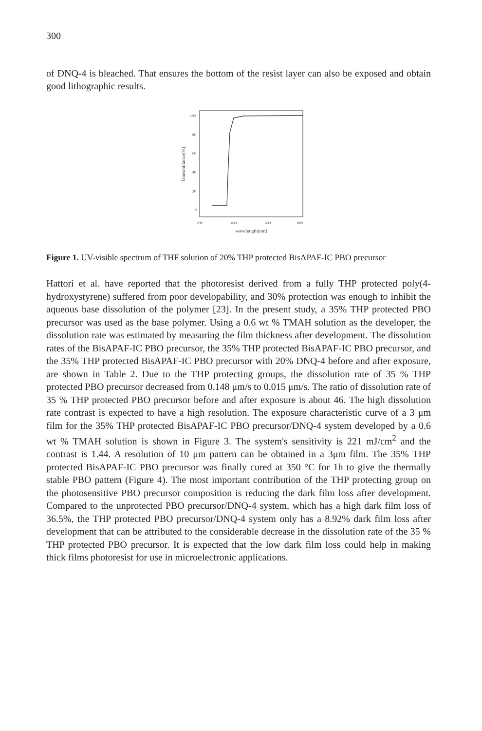300
of DNQ-4 is bleached. That ensures the bottom of the resist layer can also be exposed and obtain good lithographic results.
100
80
60
40
20
0
200
400
600
800
wavelength(nm)
Transmittance(%)
Figure 1. UV-visible spectrum of THF solution of 20% THP protected BisAPAF-IC PBO precursor
Hattori et al. have reported that the photoresist derived from a fully THP protected poly(4-hydroxystyrene) suffered from poor developability, and 30% protection was enough to inhibit the aqueous base dissolution of the polymer [23]. In the present study, a 35% THP protected PBO precursor was used as the base polymer. Using a 0.6 wt % TMAH solution as the developer, the dissolution rate was estimated by measuring the film thickness after development. The dissolution rates of the BisAPAF-IC PBO precursor, the 35% THP protected BisAPAF-IC PBO precursor, and the 35% THP protected BisAPAF-IC PBO precursor with 20% DNQ-4 before and after exposure, are shown in Table 2. Due to the THP protecting groups, the dissolution rate of 35 % THP protected PBO precursor decreased from 0.148 μm/s to 0.015 μm/s. The ratio of dissolution rate of 35 % THP protected PBO precursor before and after exposure is about 46. The high dissolution rate contrast is expected to have a high resolution. The exposure characteristic curve of a 3 μm film for the 35% THP protected BisAPAF-IC PBO precursor/DNQ-4 system developed by a 0.6 wt % TMAH solution is shown in Figure 3. The system's sensitivity is 221 mJ/cm<sup>2</sup> and the contrast is 1.44. A resolution of 10 μm pattern can be obtained in a 3μm film. The 35% THP protected BisAPAF-IC PBO precursor was finally cured at 350 °C for 1h to give the thermally stable PBO pattern (Figure 4). The most important contribution of the THP protecting group on the photosensitive PBO precursor composition is reducing the dark film loss after development. Compared to the unprotected PBO precursor/DNQ-4 system, which has a high dark film loss of 36.5%, the THP protected PBO precursor/DNQ-4 system only has a 8.92% dark film loss after development that can be attributed to the considerable decrease in the dissolution rate of the 35 % THP protected PBO precursor. It is expected that the low dark film loss could help in making thick films photoresist for use in microelectronic applications.